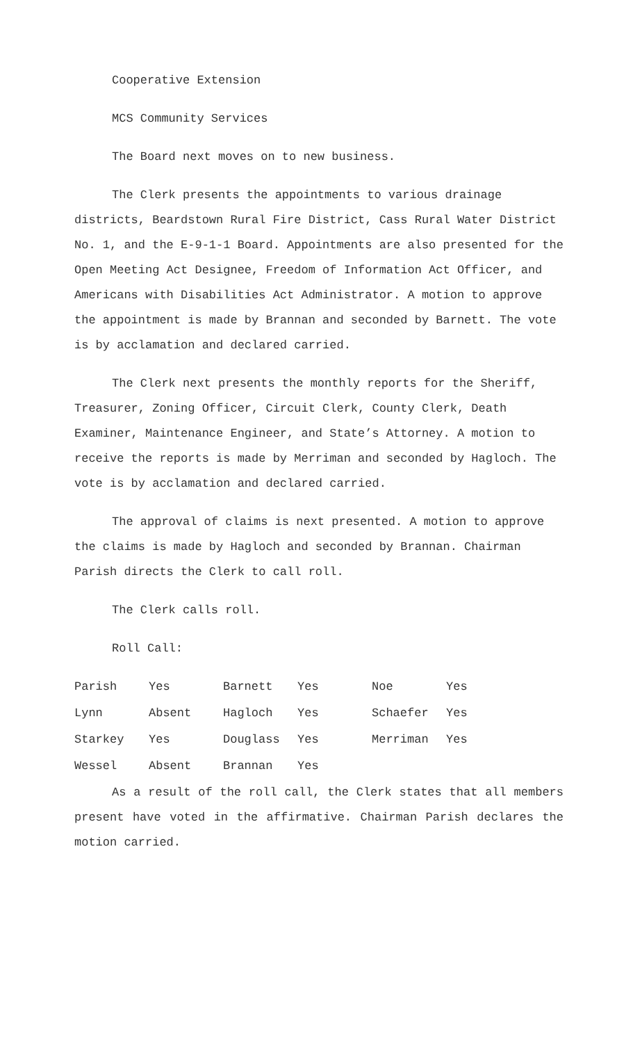Cooperative Extension
MCS Community Services
The Board next moves on to new business.
The Clerk presents the appointments to various drainage districts, Beardstown Rural Fire District, Cass Rural Water District No. 1, and the E-9-1-1 Board. Appointments are also presented for the Open Meeting Act Designee, Freedom of Information Act Officer, and Americans with Disabilities Act Administrator. A motion to approve the appointment is made by Brannan and seconded by Barnett. The vote is by acclamation and declared carried.
The Clerk next presents the monthly reports for the Sheriff, Treasurer, Zoning Officer, Circuit Clerk, County Clerk, Death Examiner, Maintenance Engineer, and State’s Attorney. A motion to receive the reports is made by Merriman and seconded by Hagloch. The vote is by acclamation and declared carried.
The approval of claims is next presented. A motion to approve the claims is made by Hagloch and seconded by Brannan. Chairman Parish directs the Clerk to call roll.
The Clerk calls roll.
Roll Call:
| Parish | Yes | Barnett | Yes | Noe | Yes |
| Lynn | Absent | Hagloch | Yes | Schaefer | Yes |
| Starkey | Yes | Douglass | Yes | Merriman | Yes |
| Wessel | Absent | Brannan | Yes | | |
As a result of the roll call, the Clerk states that all members present have voted in the affirmative. Chairman Parish declares the motion carried.